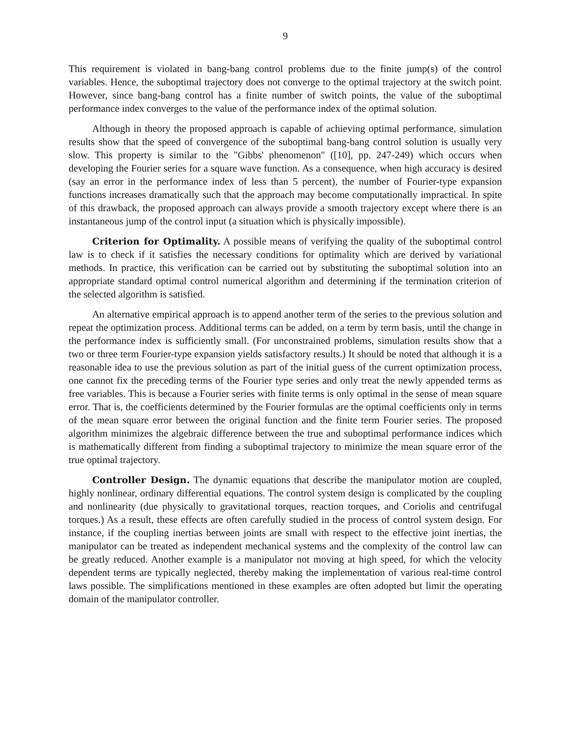9
This requirement is violated in bang-bang control problems due to the finite jump(s) of the control variables. Hence, the suboptimal trajectory does not converge to the optimal trajectory at the switch point. However, since bang-bang control has a finite number of switch points, the value of the suboptimal performance index converges to the value of the performance index of the optimal solution.
Although in theory the proposed approach is capable of achieving optimal performance, simulation results show that the speed of convergence of the suboptimal bang-bang control solution is usually very slow. This property is similar to the "Gibbs' phenomenon" ([10], pp. 247-249) which occurs when developing the Fourier series for a square wave function. As a consequence, when high accuracy is desired (say an error in the performance index of less than 5 percent), the number of Fourier-type expansion functions increases dramatically such that the approach may become computationally impractical. In spite of this drawback, the proposed approach can always provide a smooth trajectory except where there is an instantaneous jump of the control input (a situation which is physically impossible).
Criterion for Optimality. A possible means of verifying the quality of the suboptimal control law is to check if it satisfies the necessary conditions for optimality which are derived by variational methods. In practice, this verification can be carried out by substituting the suboptimal solution into an appropriate standard optimal control numerical algorithm and determining if the termination criterion of the selected algorithm is satisfied.
An alternative empirical approach is to append another term of the series to the previous solution and repeat the optimization process. Additional terms can be added, on a term by term basis, until the change in the performance index is sufficiently small. (For unconstrained problems, simulation results show that a two or three term Fourier-type expansion yields satisfactory results.) It should be noted that although it is a reasonable idea to use the previous solution as part of the initial guess of the current optimization process, one cannot fix the preceding terms of the Fourier type series and only treat the newly appended terms as free variables. This is because a Fourier series with finite terms is only optimal in the sense of mean square error. That is, the coefficients determined by the Fourier formulas are the optimal coefficients only in terms of the mean square error between the original function and the finite term Fourier series. The proposed algorithm minimizes the algebraic difference between the true and suboptimal performance indices which is mathematically different from finding a suboptimal trajectory to minimize the mean square error of the true optimal trajectory.
Controller Design. The dynamic equations that describe the manipulator motion are coupled, highly nonlinear, ordinary differential equations. The control system design is complicated by the coupling and nonlinearity (due physically to gravitational torques, reaction torques, and Coriolis and centrifugal torques.) As a result, these effects are often carefully studied in the process of control system design. For instance, if the coupling inertias between joints are small with respect to the effective joint inertias, the manipulator can be treated as independent mechanical systems and the complexity of the control law can be greatly reduced. Another example is a manipulator not moving at high speed, for which the velocity dependent terms are typically neglected, thereby making the implementation of various real-time control laws possible. The simplifications mentioned in these examples are often adopted but limit the operating domain of the manipulator controller.